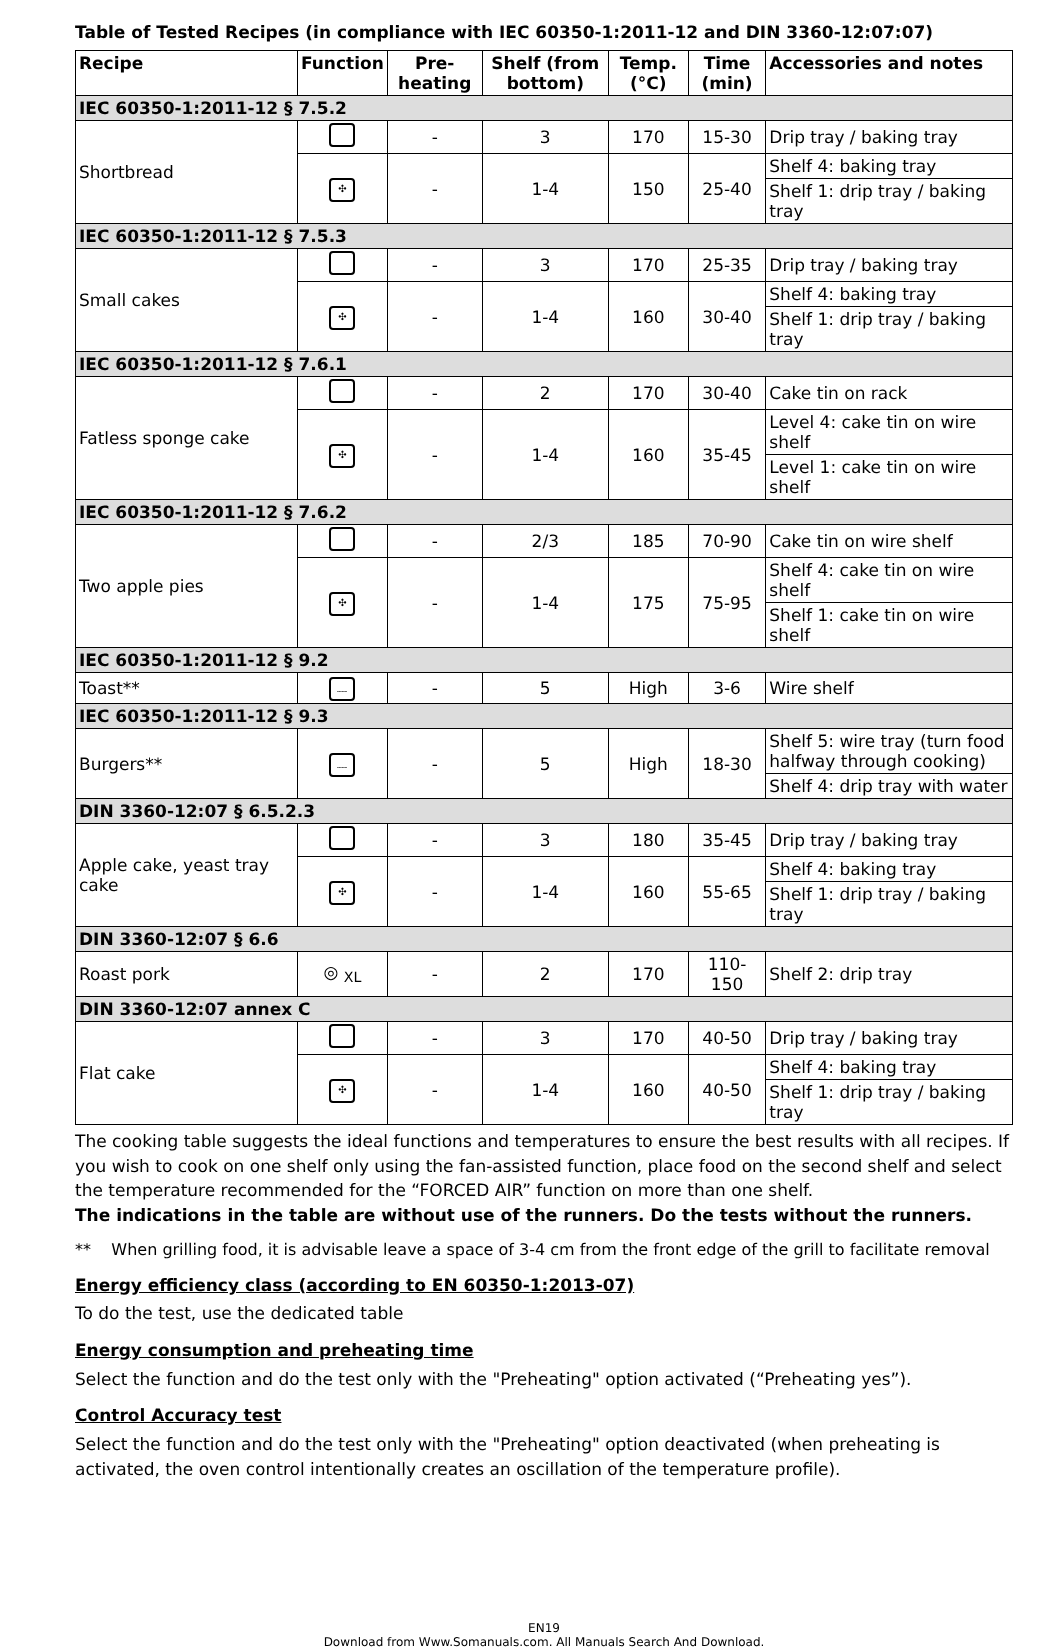Table of Tested Recipes (in compliance with IEC 60350-1:2011-12 and DIN 3360-12:07:07)
| Recipe | Function | Pre-heating | Shelf (from bottom) | Temp. (°C) | Time (min) | Accessories and notes |
| --- | --- | --- | --- | --- | --- | --- |
| IEC 60350-1:2011-12 § 7.5.2 | | | | | | |
| Shortbread | | - | 3 | 170 | 15-30 | Drip tray / baking tray |
| | ✣ | - | 1-4 | 150 | 25-40 | Shelf 4: baking tray |
| | | | | | | Shelf 1: drip tray / baking tray |
| IEC 60350-1:2011-12 § 7.5.3 | | | | | | |
| Small cakes | | - | 3 | 170 | 25-35 | Drip tray / baking tray |
| | ✣ | - | 1-4 | 160 | 30-40 | Shelf 4: baking tray |
| | | | | | | Shelf 1: drip tray / baking tray |
| IEC 60350-1:2011-12 § 7.6.1 | | | | | | |
| Fatless sponge cake | | - | 2 | 170 | 30-40 | Cake tin on rack |
| | ✣ | - | 1-4 | 160 | 35-45 | Level 4: cake tin on wire shelf |
| | | | | | | Level 1: cake tin on wire shelf |
| IEC 60350-1:2011-12 § 7.6.2 | | | | | | |
| Two apple pies | | - | 2/3 | 185 | 70-90 | Cake tin on wire shelf |
| | ✣ | - | 1-4 | 175 | 75-95 | Shelf 4: cake tin on wire shelf |
| | | | | | | Shelf 1: cake tin on wire shelf |
| IEC 60350-1:2011-12 § 9.2 | | | | | | |
| Toast** | ﹏ | - | 5 | High | 3-6 | Wire shelf |
| IEC 60350-1:2011-12 § 9.3 | | | | | | |
| Burgers** | ﹏ | - | 5 | High | 18-30 | Shelf 5: wire tray (turn food halfway through cooking) |
| | | | | | | Shelf 4: drip tray with water |
| DIN 3360-12:07 § 6.5.2.3 | | | | | | |
| Apple cake, yeast tray cake | | - | 3 | 180 | 35-45 | Drip tray / baking tray |
| | ✣ | - | 1-4 | 160 | 55-65 | Shelf 4: baking tray |
| | | | | | | Shelf 1: drip tray / baking tray |
| DIN 3360-12:07 § 6.6 | | | | | | |
| Roast pork | ◎ <sub>XL</sub> | - | 2 | 170 | 110-150 | Shelf 2: drip tray |
| DIN 3360-12:07 annex C | | | | | | |
| Flat cake | | - | 3 | 170 | 40-50 | Drip tray / baking tray |
| | ✣ | - | 1-4 | 160 | 40-50 | Shelf 4: baking tray |
| | | | | | | Shelf 1: drip tray / baking tray |
The cooking table suggests the ideal functions and temperatures to ensure the best results with all recipes. If you wish to cook on one shelf only using the fan-assisted function, place food on the second shelf and select the temperature recommended for the “FORCED AIR” function on more than one shelf.
The indications in the table are without use of the runners. Do the tests without the runners.
** When grilling food, it is advisable leave a space of 3-4 cm from the front edge of the grill to facilitate removal
Energy efficiency class (according to EN 60350-1:2013-07)
To do the test, use the dedicated table
Energy consumption and preheating time
Select the function and do the test only with the "Preheating" option activated (“Preheating yes”).
Control Accuracy test
Select the function and do the test only with the "Preheating" option deactivated (when preheating is activated, the oven control intentionally creates an oscillation of the temperature profile).
EN19
Download from Www.Somanuals.com. All Manuals Search And Download.